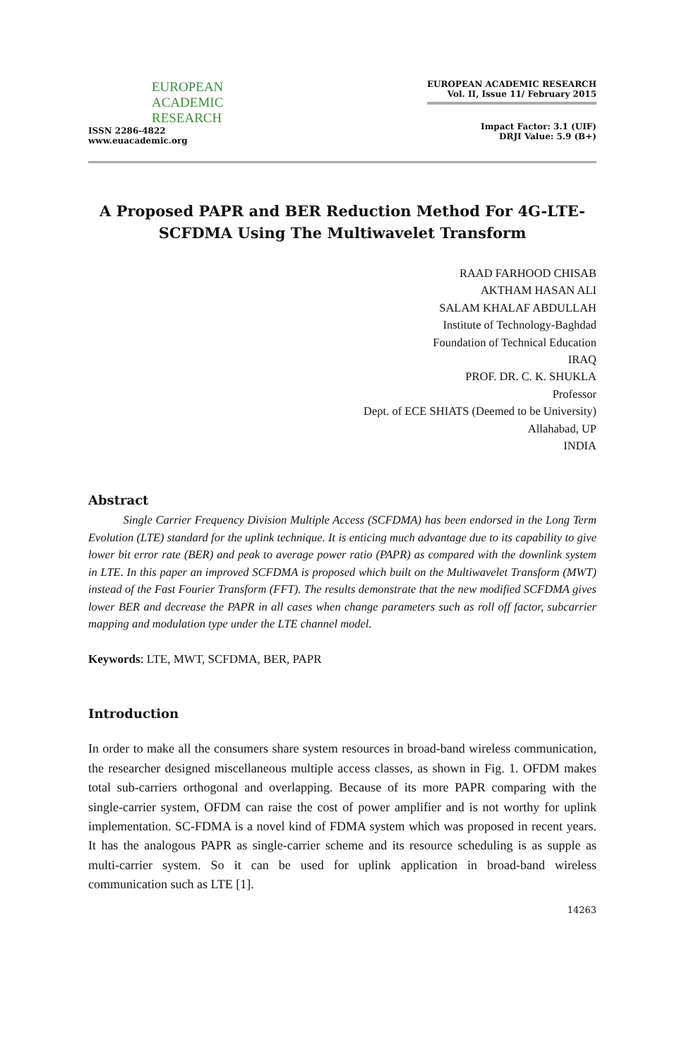EUROPEAN
ACADEMIC
RESEARCH
ISSN 2286-4822
www.euacademic.org
EUROPEAN ACADEMIC RESEARCH
Vol. II, Issue 11/ February 2015
Impact Factor: 3.1 (UIF)
DRJI Value: 5.9 (B+)
A Proposed PAPR and BER Reduction Method For 4G-LTE-SCFDMA Using The Multiwavelet Transform
RAAD FARHOOD CHISAB
AKTHAM HASAN ALI
SALAM KHALAF ABDULLAH
Institute of Technology-Baghdad
Foundation of Technical Education
IRAQ
PROF. DR. C. K. SHUKLA
Professor
Dept. of ECE SHIATS (Deemed to be University)
Allahabad, UP
INDIA
Abstract
   Single Carrier Frequency Division Multiple Access (SCFDMA) has been endorsed in the Long Term Evolution (LTE) standard for the uplink technique. It is enticing much advantage due to its capability to give lower bit error rate (BER) and peak to average power ratio (PAPR) as compared with the downlink system in LTE. In this paper an improved SCFDMA is proposed which built on the Multiwavelet Transform (MWT) instead of the Fast Fourier Transform (FFT). The results demonstrate that the new modified SCFDMA gives lower BER and decrease the PAPR in all cases when change parameters such as roll off factor, subcarrier mapping and modulation type under the LTE channel model.
Keywords: LTE, MWT, SCFDMA, BER, PAPR
Introduction
In order to make all the consumers share system resources in broad-band wireless communication, the researcher designed miscellaneous multiple access classes, as shown in Fig. 1. OFDM makes total sub-carriers orthogonal and overlapping. Because of its more PAPR comparing with the single-carrier system, OFDM can raise the cost of power amplifier and is not worthy for uplink implementation. SC-FDMA is a novel kind of FDMA system which was proposed in recent years. It has the analogous PAPR as single-carrier scheme and its resource scheduling is as supple as multi-carrier system. So it can be used for uplink application in broad-band wireless communication such as LTE [1].
14263